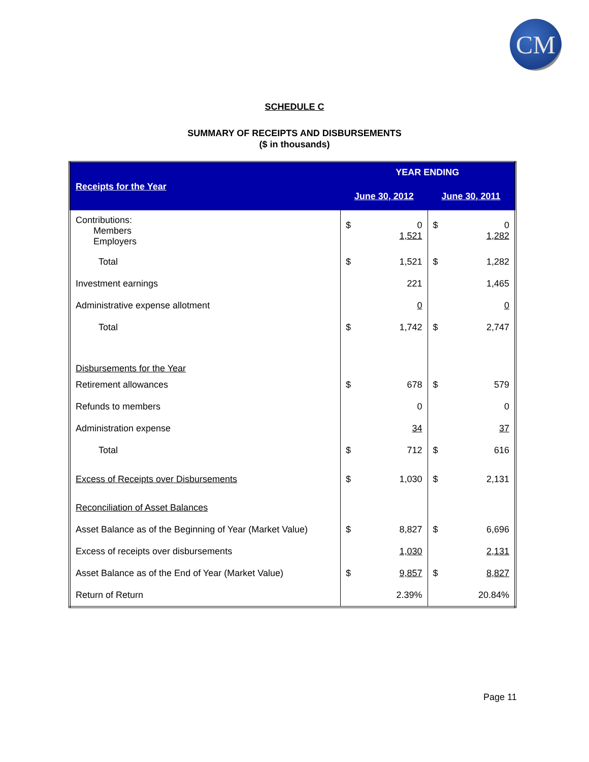CM
SCHEDULE C
SUMMARY OF RECEIPTS AND DISBURSEMENTS
($ in thousands)
| Receipts for the Year | YEAR ENDING | |
| --- | --- | --- |
| | June 30, 2012 | June 30, 2011 |
| Contributions: Members Employers | $ 0 1,521 | $ 0 1,282 |
| Total | $ 1,521 | $ 1,282 |
| Investment earnings | 221 | 1,465 |
| Administrative expense allotment | 0 | 0 |
| Total | $ 1,742 | $ 2,747 |
| Disbursements for the Year | | |
| Retirement allowances | $ 678 | $ 579 |
| Refunds to members | 0 | 0 |
| Administration expense | 34 | 37 |
| Total | $ 712 | $ 616 |
| Excess of Receipts over Disbursements | $ 1,030 | $ 2,131 |
| Reconciliation of Asset Balances | | |
| Asset Balance as of the Beginning of Year (Market Value) | $ 8,827 | $ 6,696 |
| Excess of receipts over disbursements | 1,030 | 2,131 |
| Asset Balance as of the End of Year (Market Value) | $ 9,857 | $ 8,827 |
| Return of Return | 2.39% | 20.84% |
Page 11